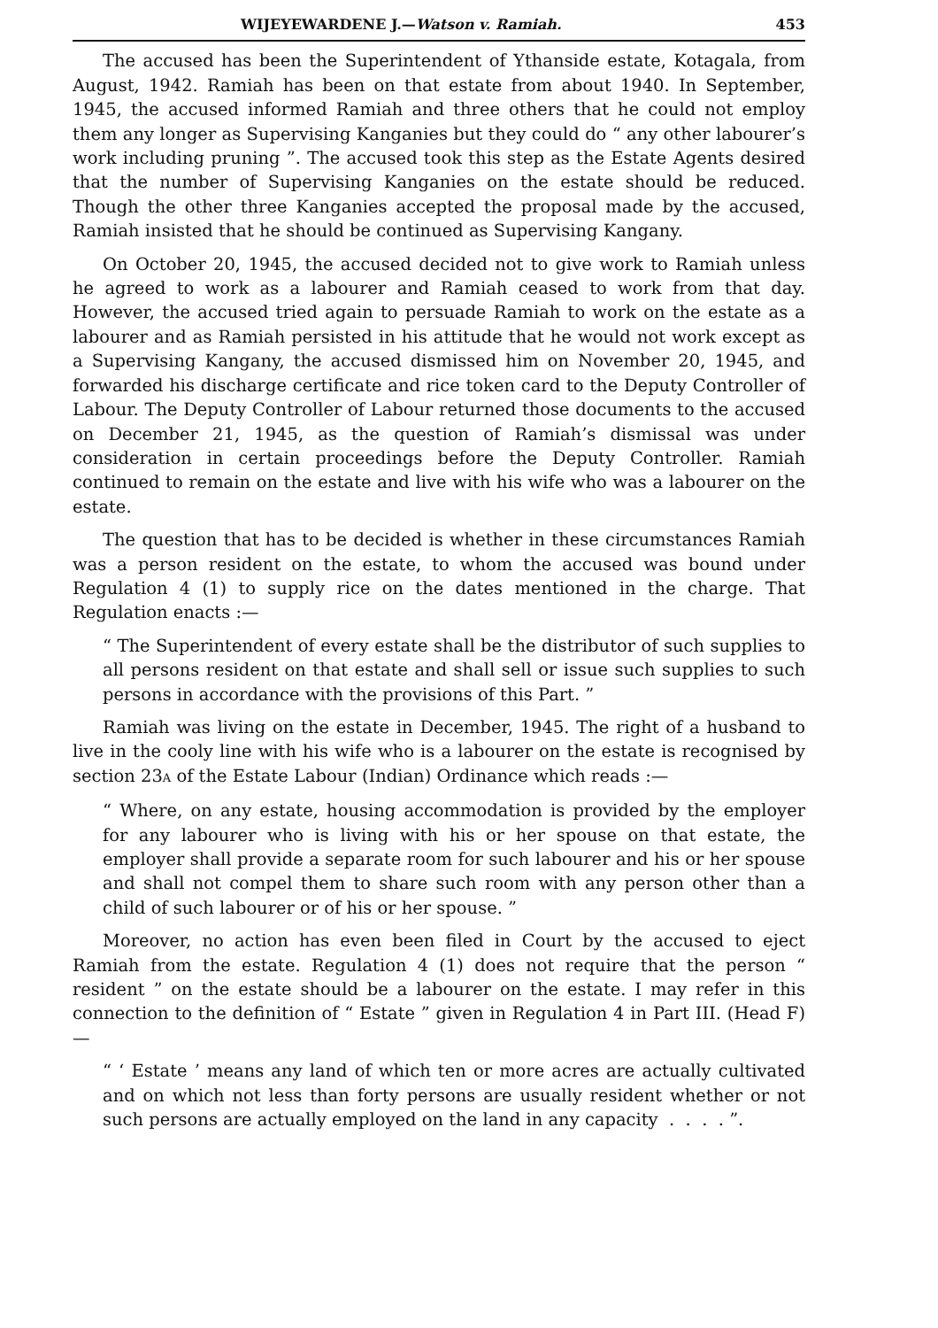WIJEYEWARDENE J.—Watson v. Ramiah. 453
The accused has been the Superintendent of Ythanside estate, Kotagala, from August, 1942. Ramiah has been on that estate from about 1940. In September, 1945, the accused informed Ramiah and three others that he could not employ them any longer as Supervising Kanganies but they could do “ any other labourer’s work including pruning ”. The accused took this step as the Estate Agents desired that the number of Supervising Kanganies on the estate should be reduced. Though the other three Kanganies accepted the proposal made by the accused, Ramiah insisted that he should be continued as Supervising Kangany.
On October 20, 1945, the accused decided not to give work to Ramiah unless he agreed to work as a labourer and Ramiah ceased to work from that day. However, the accused tried again to persuade Ramiah to work on the estate as a labourer and as Ramiah persisted in his attitude that he would not work except as a Supervising Kangany, the accused dismissed him on November 20, 1945, and forwarded his discharge certificate and rice token card to the Deputy Controller of Labour. The Deputy Controller of Labour returned those documents to the accused on December 21, 1945, as the question of Ramiah’s dismissal was under consideration in certain proceedings before the Deputy Controller. Ramiah continued to remain on the estate and live with his wife who was a labourer on the estate.
The question that has to be decided is whether in these circumstances Ramiah was a person resident on the estate, to whom the accused was bound under Regulation 4 (1) to supply rice on the dates mentioned in the charge. That Regulation enacts :—
“ The Superintendent of every estate shall be the distributor of such supplies to all persons resident on that estate and shall sell or issue such supplies to such persons in accordance with the provisions of this Part. ”
Ramiah was living on the estate in December, 1945. The right of a husband to live in the cooly line with his wife who is a labourer on the estate is recognised by section 23A of the Estate Labour (Indian) Ordinance which reads :—
“ Where, on any estate, housing accommodation is provided by the employer for any labourer who is living with his or her spouse on that estate, the employer shall provide a separate room for such labourer and his or her spouse and shall not compel them to share such room with any person other than a child of such labourer or of his or her spouse. ”
Moreover, no action has even been filed in Court by the accused to eject Ramiah from the estate. Regulation 4 (1) does not require that the person “ resident ” on the estate should be a labourer on the estate. I may refer in this connection to the definition of “ Estate ” given in Regulation 4 in Part III. (Head F)—
“ ‘ Estate ’ means any land of which ten or more acres are actually cultivated and on which not less than forty persons are usually resident whether or not such persons are actually employed on the land in any capacity . . . . ”.